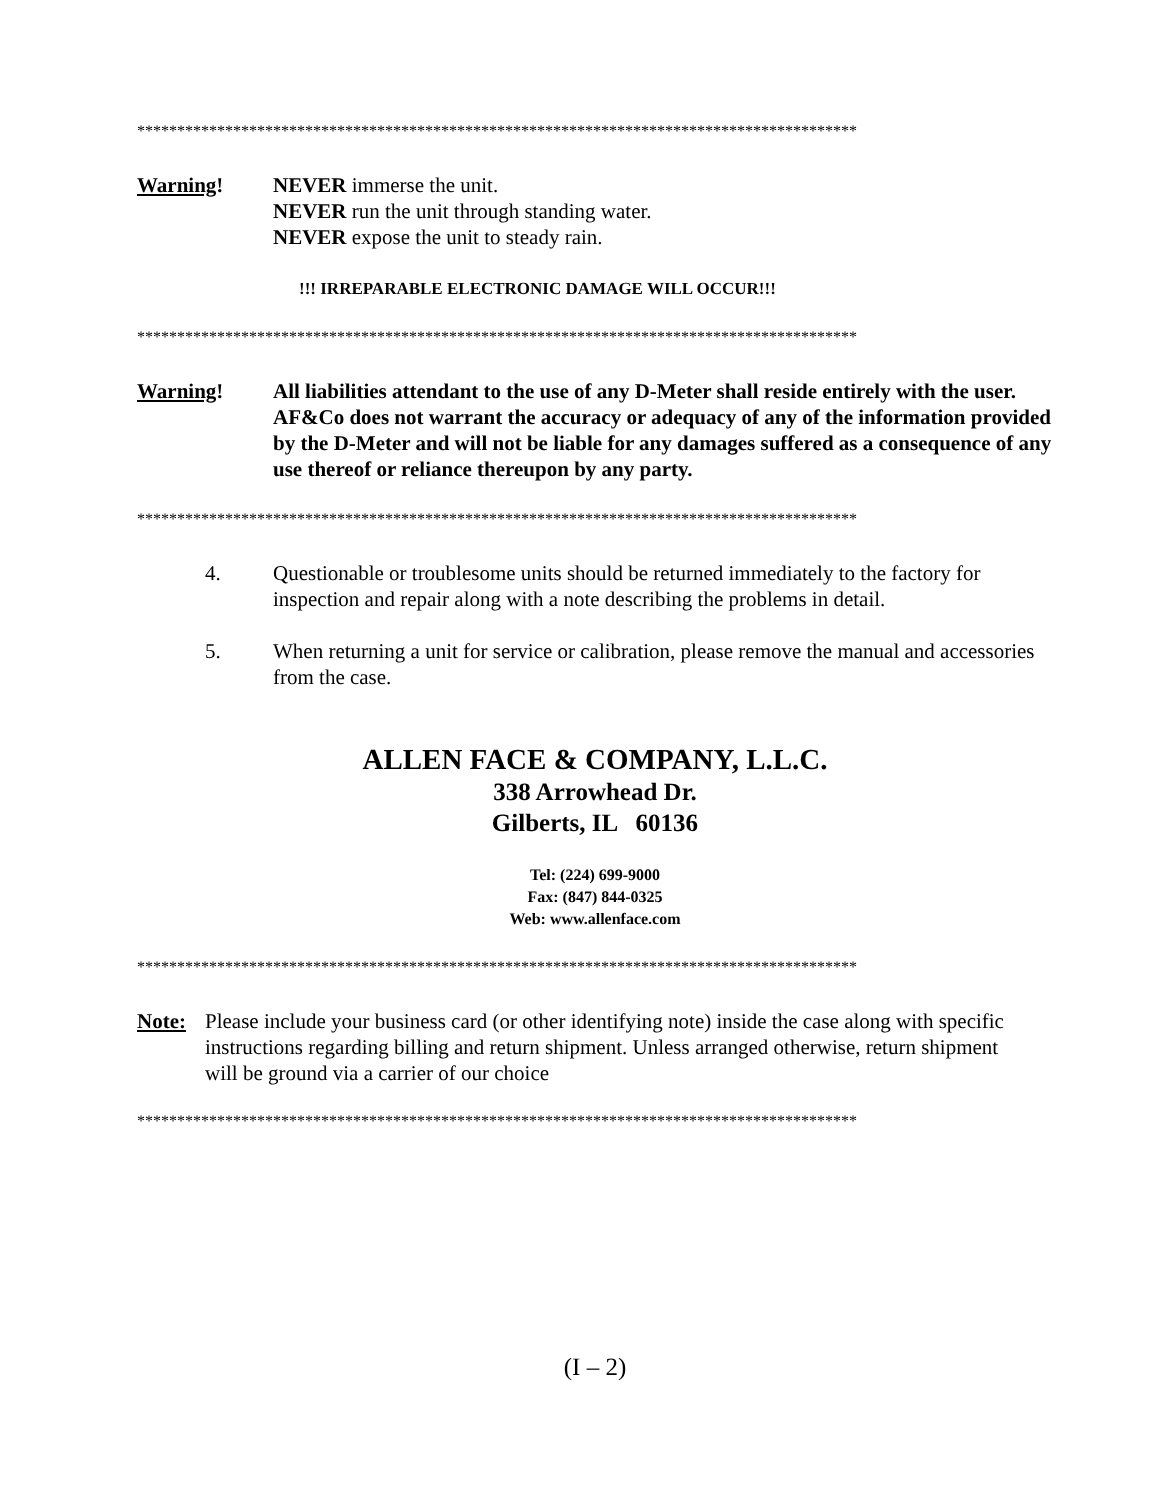******************************************************************************************
Warning! NEVER immerse the unit.
NEVER run the unit through standing water.
NEVER expose the unit to steady rain.
!!! IRREPARABLE ELECTRONIC DAMAGE WILL OCCUR!!!
******************************************************************************************
Warning! All liabilities attendant to the use of any D-Meter shall reside entirely with the user. AF&Co does not warrant the accuracy or adequacy of any of the information provided by the D-Meter and will not be liable for any damages suffered as a consequence of any use thereof or reliance thereupon by any party.
******************************************************************************************
4. Questionable or troublesome units should be returned immediately to the factory for inspection and repair along with a note describing the problems in detail.
5. When returning a unit for service or calibration, please remove the manual and accessories from the case.
ALLEN FACE & COMPANY, L.L.C.
338 Arrowhead Dr.
Gilberts, IL 60136
Tel: (224) 699-9000
Fax: (847) 844-0325
Web: www.allenface.com
******************************************************************************************
Note: Please include your business card (or other identifying note) inside the case along with specific instructions regarding billing and return shipment. Unless arranged otherwise, return shipment will be ground via a carrier of our choice
******************************************************************************************
(I – 2)